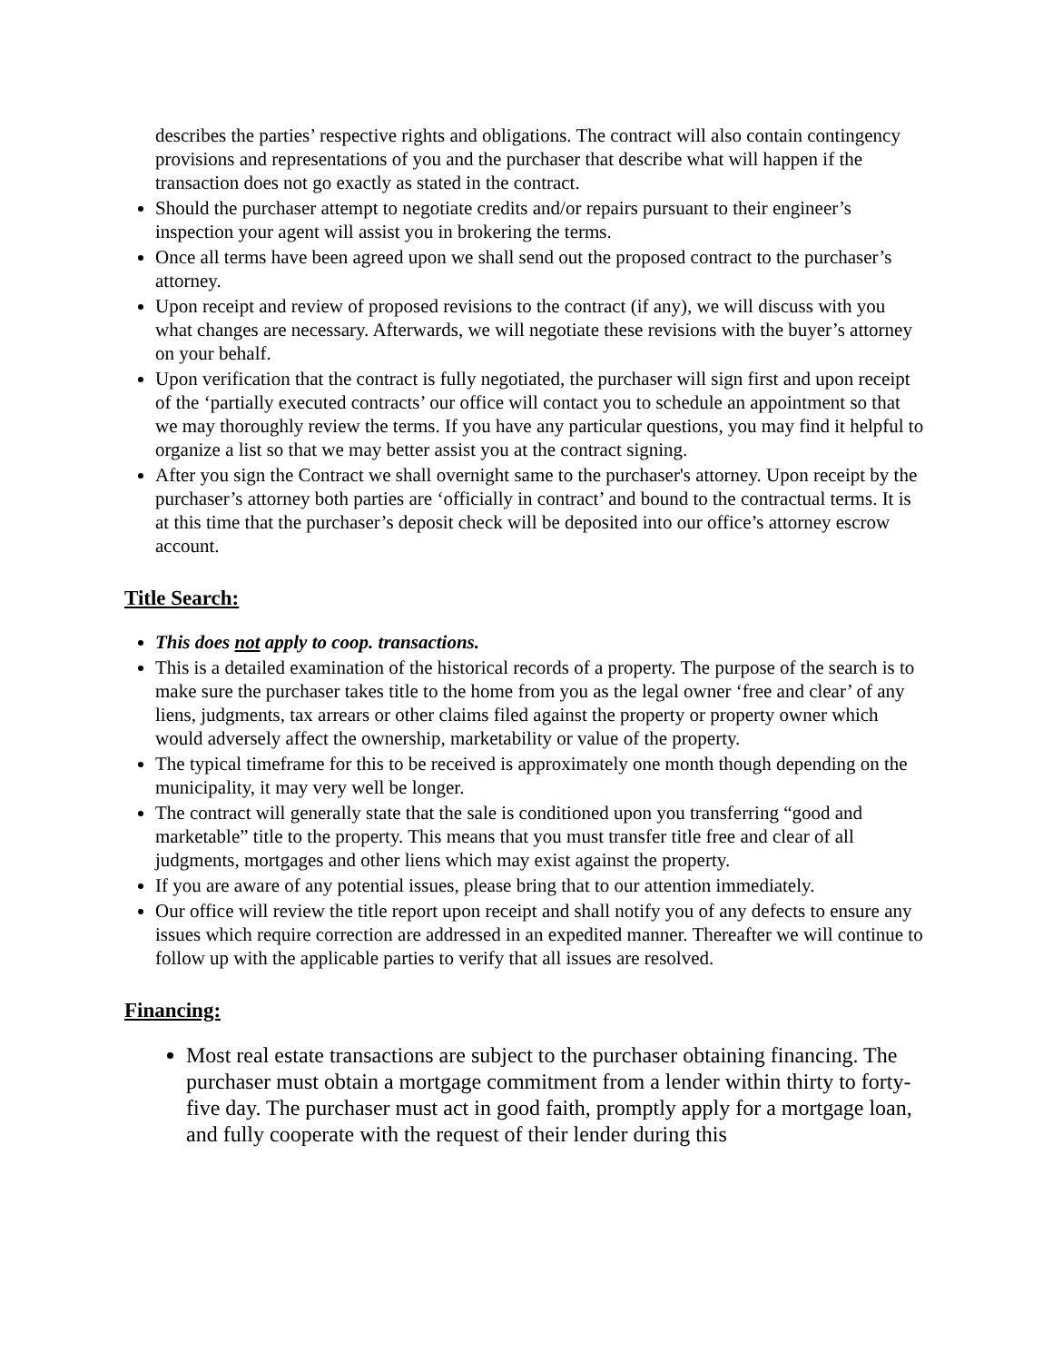describes the parties’ respective rights and obligations. The contract will also contain contingency provisions and representations of you and the purchaser that describe what will happen if the transaction does not go exactly as stated in the contract.
Should the purchaser attempt to negotiate credits and/or repairs pursuant to their engineer’s inspection your agent will assist you in brokering the terms.
Once all terms have been agreed upon we shall send out the proposed contract to the purchaser’s attorney.
Upon receipt and review of proposed revisions to the contract (if any), we will discuss with you what changes are necessary. Afterwards, we will negotiate these revisions with the buyer’s attorney on your behalf.
Upon verification that the contract is fully negotiated, the purchaser will sign first and upon receipt of the ‘partially executed contracts’ our office will contact you to schedule an appointment so that we may thoroughly review the terms. If you have any particular questions, you may find it helpful to organize a list so that we may better assist you at the contract signing.
After you sign the Contract we shall overnight same to the purchaser's attorney. Upon receipt by the purchaser’s attorney both parties are ‘officially in contract’ and bound to the contractual terms. It is at this time that the purchaser’s deposit check will be deposited into our office’s attorney escrow account.
Title Search:
This does not apply to coop. transactions.
This is a detailed examination of the historical records of a property. The purpose of the search is to make sure the purchaser takes title to the home from you as the legal owner ‘free and clear’ of any liens, judgments, tax arrears or other claims filed against the property or property owner which would adversely affect the ownership, marketability or value of the property.
The typical timeframe for this to be received is approximately one month though depending on the municipality, it may very well be longer.
The contract will generally state that the sale is conditioned upon you transferring “good and marketable” title to the property. This means that you must transfer title free and clear of all judgments, mortgages and other liens which may exist against the property.
If you are aware of any potential issues, please bring that to our attention immediately.
Our office will review the title report upon receipt and shall notify you of any defects to ensure any issues which require correction are addressed in an expedited manner. Thereafter we will continue to follow up with the applicable parties to verify that all issues are resolved.
Financing:
Most real estate transactions are subject to the purchaser obtaining financing. The purchaser must obtain a mortgage commitment from a lender within thirty to forty-five day. The purchaser must act in good faith, promptly apply for a mortgage loan, and fully cooperate with the request of their lender during this